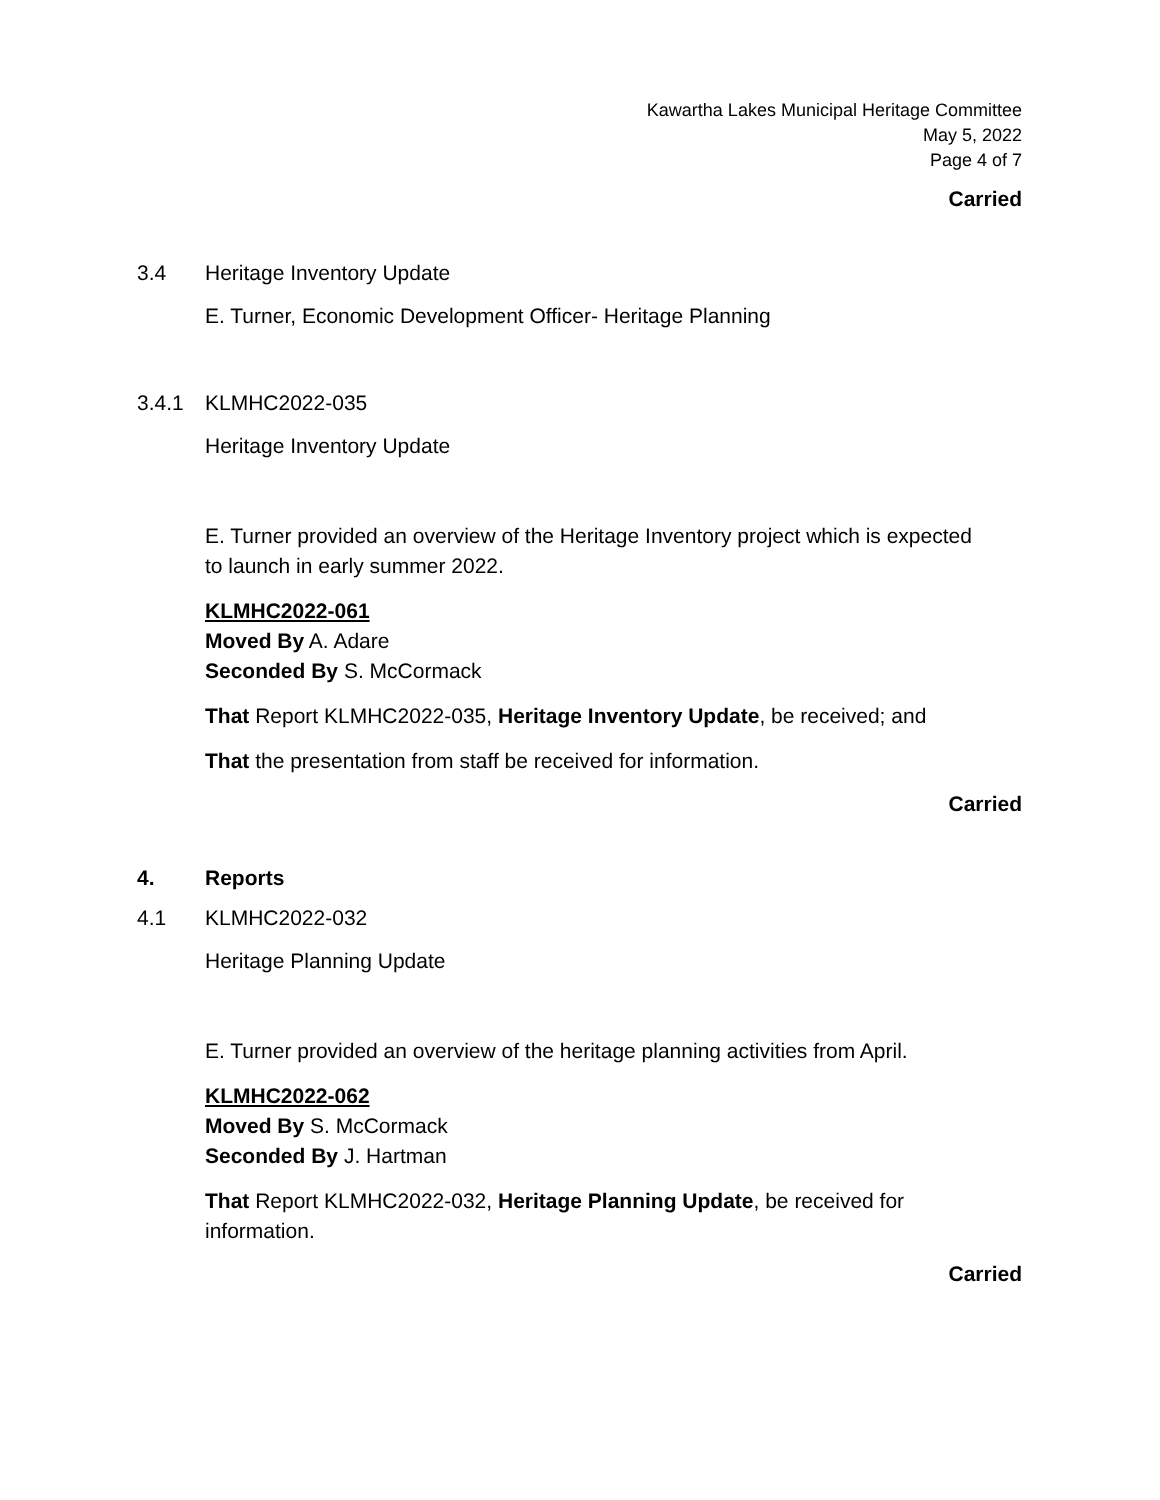Kawartha Lakes Municipal Heritage Committee
May 5, 2022
Page 4 of 7
Carried
3.4 Heritage Inventory Update
E. Turner, Economic Development Officer- Heritage Planning
3.4.1 KLMHC2022-035
Heritage Inventory Update
E. Turner provided an overview of the Heritage Inventory project which is expected to launch in early summer 2022.
KLMHC2022-061
Moved By A. Adare
Seconded By S. McCormack
That Report KLMHC2022-035, Heritage Inventory Update, be received; and
That the presentation from staff be received for information.
Carried
4. Reports
4.1 KLMHC2022-032
Heritage Planning Update
E. Turner provided an overview of the heritage planning activities from April.
KLMHC2022-062
Moved By S. McCormack
Seconded By J. Hartman
That Report KLMHC2022-032, Heritage Planning Update, be received for information.
Carried